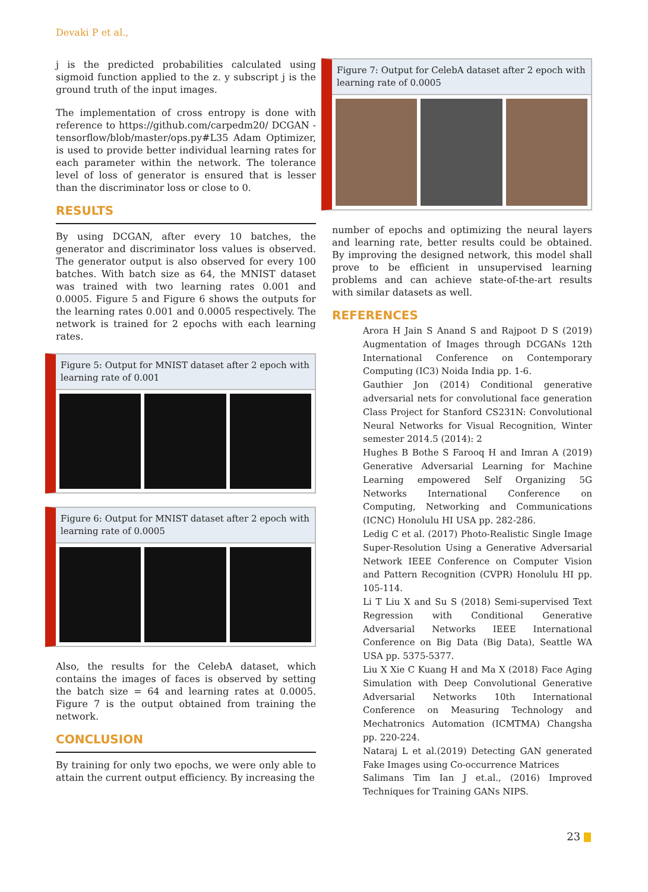Devaki P et al.,
j is the predicted probabilities calculated using sigmoid function applied to the z. y subscript j is the ground truth of the input images.
The implementation of cross entropy is done with reference to https://github.com/carpedm20/ DCGAN -tensorflow/blob/master/ops.py#L35 Adam Optimizer, is used to provide better individual learning rates for each parameter within the network. The tolerance level of loss of generator is ensured that is lesser than the discriminator loss or close to 0.
RESULTS
By using DCGAN, after every 10 batches, the generator and discriminator loss values is observed. The generator output is also observed for every 100 batches. With batch size as 64, the MNIST dataset was trained with two learning rates 0.001 and 0.0005. Figure 5 and Figure 6 shows the outputs for the learning rates 0.001 and 0.0005 respectively. The network is trained for 2 epochs with each learning rates.
Figure 5: Output for MNIST dataset after 2 epoch with learning rate of 0.001
Figure 6: Output for MNIST dataset after 2 epoch with learning rate of 0.0005
Also, the results for the CelebA dataset, which contains the images of faces is observed by setting the batch size = 64 and learning rates at 0.0005. Figure 7 is the output obtained from training the network.
CONCLUSION
By training for only two epochs, we were only able to attain the current output efficiency. By increasing the
Figure 7: Output for CelebA dataset after 2 epoch with learning rate of 0.0005
number of epochs and optimizing the neural layers and learning rate, better results could be obtained. By improving the designed network, this model shall prove to be efficient in unsupervised learning problems and can achieve state-of-the-art results with similar datasets as well.
REFERENCES
Arora H Jain S Anand S and Rajpoot D S (2019) Augmentation of Images through DCGANs 12th International Conference on Contemporary Computing (IC3) Noida India pp. 1-6.
Gauthier Jon (2014) Conditional generative adversarial nets for convolutional face generation Class Project for Stanford CS231N: Convolutional Neural Networks for Visual Recognition, Winter semester 2014.5 (2014): 2
Hughes B Bothe S Farooq H and Imran A (2019) Generative Adversarial Learning for Machine Learning empowered Self Organizing 5G Networks International Conference on Computing, Networking and Communications (ICNC) Honolulu HI USA pp. 282-286.
Ledig C et al. (2017) Photo-Realistic Single Image Super-Resolution Using a Generative Adversarial Network IEEE Conference on Computer Vision and Pattern Recognition (CVPR) Honolulu HI pp. 105-114.
Li T Liu X and Su S (2018) Semi-supervised Text Regression with Conditional Generative Adversarial Networks IEEE International Conference on Big Data (Big Data), Seattle WA USA pp. 5375-5377.
Liu X Xie C Kuang H and Ma X (2018) Face Aging Simulation with Deep Convolutional Generative Adversarial Networks 10th International Conference on Measuring Technology and Mechatronics Automation (ICMTMA) Changsha pp. 220-224.
Nataraj L et al.(2019) Detecting GAN generated Fake Images using Co-occurrence Matrices
Salimans Tim Ian J et.al., (2016) Improved Techniques for Training GANs NIPS.
23